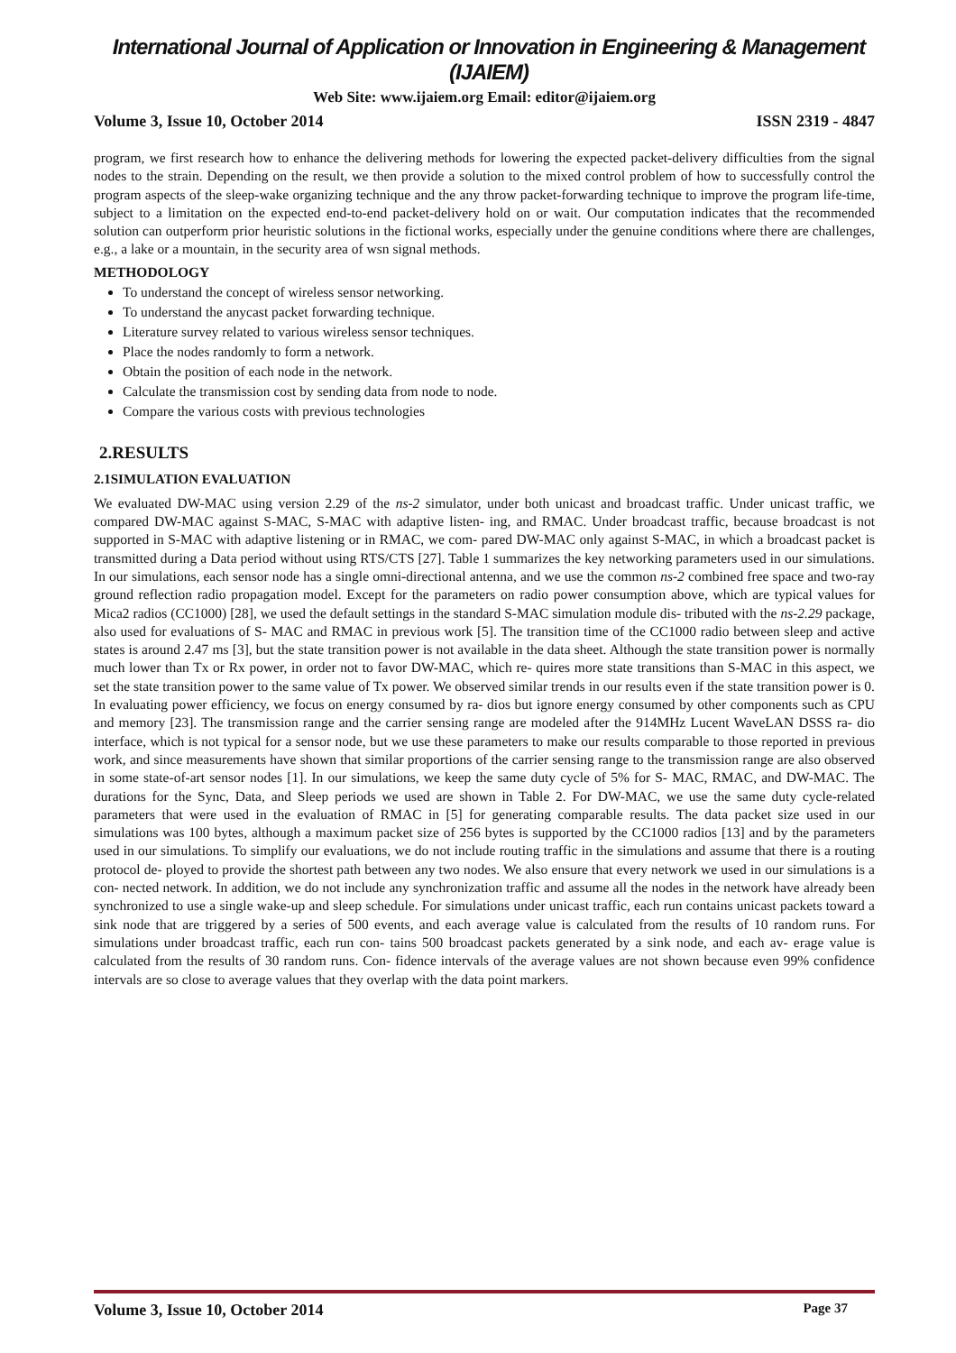International Journal of Application or Innovation in Engineering & Management (IJAIEM)
Web Site: www.ijaiem.org Email: editor@ijaiem.org
Volume 3, Issue 10, October 2014 ISSN 2319 - 4847
program, we first research how to enhance the delivering methods for lowering the expected packet-delivery difficulties from the signal nodes to the strain. Depending on the result, we then provide a solution to the mixed control problem of how to successfully control the program aspects of the sleep-wake organizing technique and the any throw packet-forwarding technique to improve the program life-time, subject to a limitation on the expected end-to-end packet-delivery hold on or wait. Our computation indicates that the recommended solution can outperform prior heuristic solutions in the fictional works, especially under the genuine conditions where there are challenges, e.g., a lake or a mountain, in the security area of wsn signal methods.
METHODOLOGY
To understand the concept of wireless sensor networking.
To understand the anycast packet forwarding technique.
Literature survey related to various wireless sensor techniques.
Place the nodes randomly to form a network.
Obtain the position of each node in the network.
Calculate the transmission cost by sending data from node to node.
Compare the various costs with previous technologies
2.RESULTS
2.1SIMULATION EVALUATION
We evaluated DW-MAC using version 2.29 of the ns-2 simulator, under both unicast and broadcast traffic. Under unicast traffic, we compared DW-MAC against S-MAC, S-MAC with adaptive listen- ing, and RMAC. Under broadcast traffic, because broadcast is not supported in S-MAC with adaptive listening or in RMAC, we com- pared DW-MAC only against S-MAC, in which a broadcast packet is transmitted during a Data period without using RTS/CTS [27]. Table 1 summarizes the key networking parameters used in our simulations. In our simulations, each sensor node has a single omni-directional antenna, and we use the common ns-2 combined free space and two-ray ground reflection radio propagation model. Except for the parameters on radio power consumption above, which are typical values for Mica2 radios (CC1000) [28], we used the default settings in the standard S-MAC simulation module dis- tributed with the ns-2.29 package, also used for evaluations of S- MAC and RMAC in previous work [5]. The transition time of the CC1000 radio between sleep and active states is around 2.47 ms [3], but the state transition power is not available in the data sheet. Although the state transition power is normally much lower than Tx or Rx power, in order not to favor DW-MAC, which re- quires more state transitions than S-MAC in this aspect, we set the state transition power to the same value of Tx power. We observed similar trends in our results even if the state transition power is 0. In evaluating power efficiency, we focus on energy consumed by ra- dios but ignore energy consumed by other components such as CPU and memory [23]. The transmission range and the carrier sensing range are modeled after the 914MHz Lucent WaveLAN DSSS ra- dio interface, which is not typical for a sensor node, but we use these parameters to make our results comparable to those reported in previous work, and since measurements have shown that similar proportions of the carrier sensing range to the transmission range are also observed in some state-of-art sensor nodes [1]. In our simulations, we keep the same duty cycle of 5% for S- MAC, RMAC, and DW-MAC. The durations for the Sync, Data, and Sleep periods we used are shown in Table 2. For DW-MAC, we use the same duty cycle-related parameters that were used in the evaluation of RMAC in [5] for generating comparable results. The data packet size used in our simulations was 100 bytes, although a maximum packet size of 256 bytes is supported by the CC1000 radios [13] and by the parameters used in our simulations. To simplify our evaluations, we do not include routing traffic in the simulations and assume that there is a routing protocol de- ployed to provide the shortest path between any two nodes. We also ensure that every network we used in our simulations is a con- nected network. In addition, we do not include any synchronization traffic and assume all the nodes in the network have already been synchronized to use a single wake-up and sleep schedule. For simulations under unicast traffic, each run contains unicast packets toward a sink node that are triggered by a series of 500 events, and each average value is calculated from the results of 10 random runs. For simulations under broadcast traffic, each run con- tains 500 broadcast packets generated by a sink node, and each av- erage value is calculated from the results of 30 random runs. Con- fidence intervals of the average values are not shown because even 99% confidence intervals are so close to average values that they overlap with the data point markers.
Volume 3, Issue 10, October 2014 Page 37